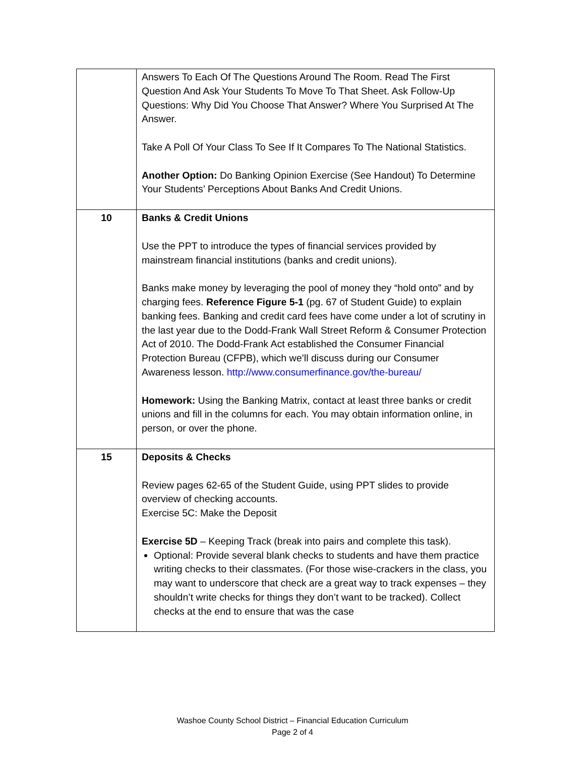| | Answers To Each Of The Questions Around The Room. Read The First Question And Ask Your Students To Move To That Sheet. Ask Follow-Up Questions: Why Did You Choose That Answer? Where You Surprised At The Answer. Take A Poll Of Your Class To See If It Compares To The National Statistics. Another Option: Do Banking Opinion Exercise (See Handout) To Determine Your Students’ Perceptions About Banks And Credit Unions. |
| 10 | Banks & Credit Unions Use the PPT to introduce the types of financial services provided by mainstream financial institutions (banks and credit unions). Banks make money by leveraging the pool of money they “hold onto” and by charging fees. Reference Figure 5-1 (pg. 67 of Student Guide) to explain banking fees. Banking and credit card fees have come under a lot of scrutiny in the last year due to the Dodd-Frank Wall Street Reform & Consumer Protection Act of 2010. The Dodd-Frank Act established the Consumer Financial Protection Bureau (CFPB), which we’ll discuss during our Consumer Awareness lesson. http://www.consumerfinance.gov/the-bureau/ Homework: Using the Banking Matrix, contact at least three banks or credit unions and fill in the columns for each. You may obtain information online, in person, or over the phone. |
| 15 | Deposits & Checks Review pages 62-65 of the Student Guide, using PPT slides to provide overview of checking accounts. Exercise 5C: Make the Deposit Exercise 5D – Keeping Track (break into pairs and complete this task). Optional: Provide several blank checks to students and have them practice writing checks to their classmates. (For those wise-crackers in the class, you may want to underscore that check are a great way to track expenses – they shouldn’t write checks for things they don’t want to be tracked). Collect checks at the end to ensure that was the case |
Washoe County School District – Financial Education Curriculum
Page 2 of 4